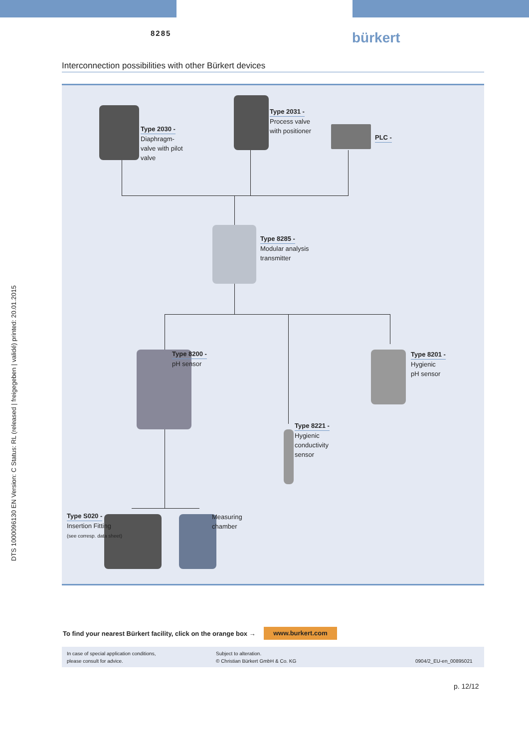8285 bürkert
DTS 1000096130 EN Version: C Status: RL (released | freigegeben | validé) printed: 20.01.2015
Interconnection possibilities with other Bürkert devices
Type 2030 -
Diaphragm-
valve with pilot
valve
Type 2031 -
Process valve
with positioner
PLC -
Type 8285 -
Modular analysis
transmitter
Type 8200 -
pH sensor
Type 8201 -
Hygienic
pH sensor
Type 8221 -
Hygienic
conductivity
sensor
Type S020 -
Insertion Fitting
(see corresp. data sheet)
Measuring
chamber
To find your nearest Bürkert facility, click on the orange box →
www.burkert.com
In case of special application conditions,
please consult for advice.
Subject to alteration.
© Christian Bürkert GmbH & Co. KG
0904/2_EU-en_00895021
p. 12/12